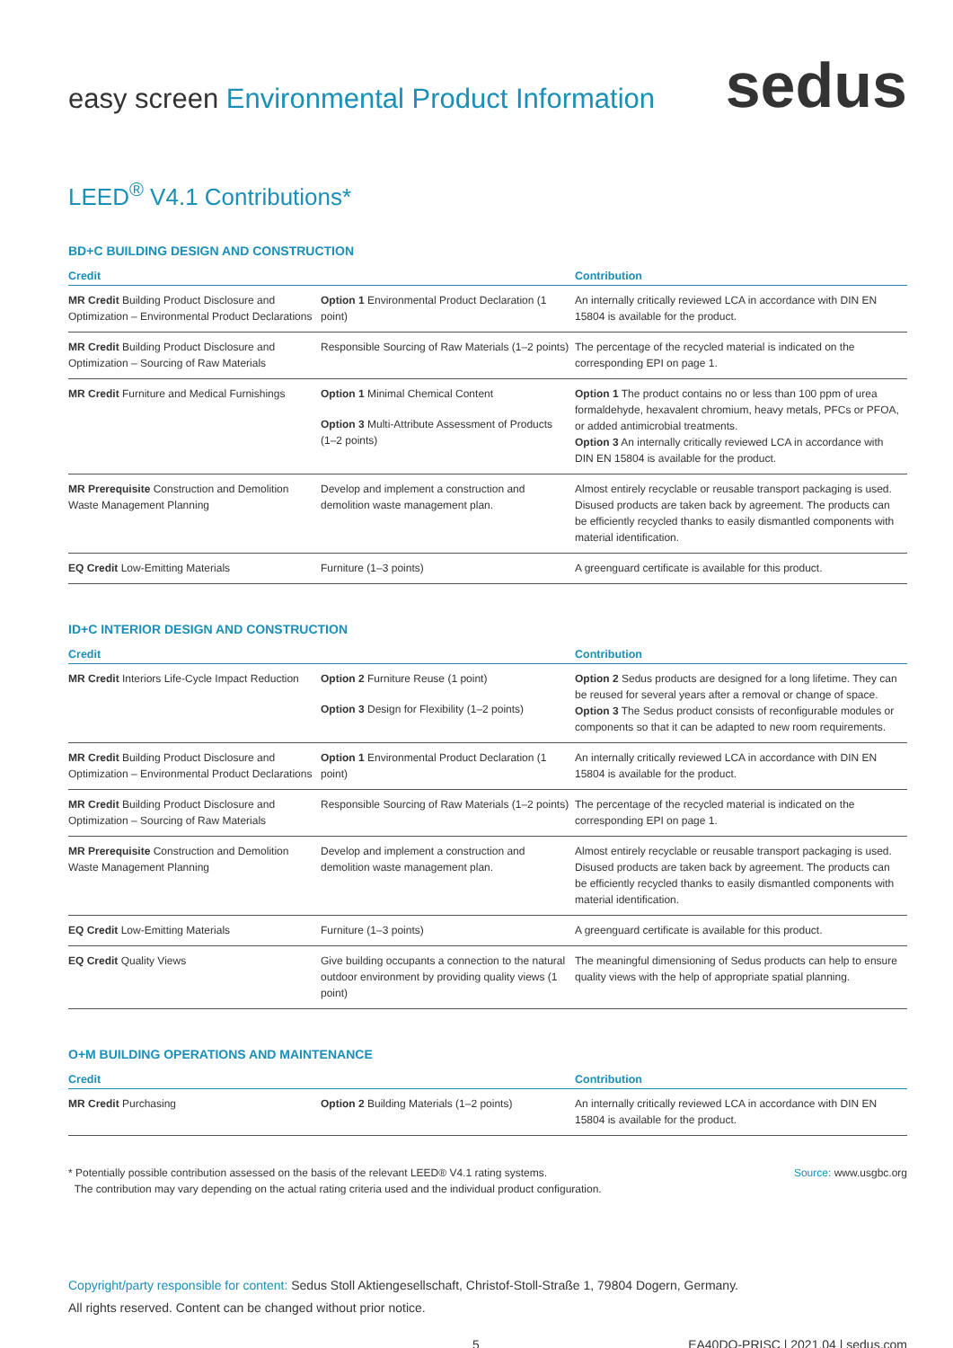easy screen Environmental Product Information
sedus
LEED<sup>®</sup> V4.1 Contributions*
BD+C BUILDING DESIGN AND CONSTRUCTION
| Credit | | Contribution |
| --- | --- | --- |
| MR Credit Building Product Disclosure and Optimization – Environmental Product Declarations | Option 1 Environmental Product Declaration (1 point) | An internally critically reviewed LCA in accordance with DIN EN 15804 is available for the product. |
| MR Credit Building Product Disclosure and Optimization – Sourcing of Raw Materials | Responsible Sourcing of Raw Materials (1–2 points) | The percentage of the recycled material is indicated on the corresponding EPI on page 1. |
| MR Credit Furniture and Medical Furnishings | Option 1 Minimal Chemical Content Option 3 Multi-Attribute Assessment of Products (1–2 points) | Option 1 The product contains no or less than 100 ppm of urea formaldehyde, hexavalent chromium, heavy metals, PFCs or PFOA, or added antimicrobial treatments. Option 3 An internally critically reviewed LCA in accordance with DIN EN 15804 is available for the product. |
| MR Prerequisite Construction and Demolition Waste Management Planning | Develop and implement a construction and demolition waste management plan. | Almost entirely recyclable or reusable transport packaging is used. Disused products are taken back by agreement. The products can be efficiently recycled thanks to easily dismantled components with material identification. |
| EQ Credit Low-Emitting Materials | Furniture (1–3 points) | A greenguard certificate is available for this product. |
ID+C INTERIOR DESIGN AND CONSTRUCTION
| Credit | | Contribution |
| --- | --- | --- |
| MR Credit Interiors Life-Cycle Impact Reduction | Option 2 Furniture Reuse (1 point) Option 3 Design for Flexibility (1–2 points) | Option 2 Sedus products are designed for a long lifetime. They can be reused for several years after a removal or change of space. Option 3 The Sedus product consists of reconfigurable modules or components so that it can be adapted to new room requirements. |
| MR Credit Building Product Disclosure and Optimization – Environmental Product Declarations | Option 1 Environmental Product Declaration (1 point) | An internally critically reviewed LCA in accordance with DIN EN 15804 is available for the product. |
| MR Credit Building Product Disclosure and Optimization – Sourcing of Raw Materials | Responsible Sourcing of Raw Materials (1–2 points) | The percentage of the recycled material is indicated on the corresponding EPI on page 1. |
| MR Prerequisite Construction and Demolition Waste Management Planning | Develop and implement a construction and demolition waste management plan. | Almost entirely recyclable or reusable transport packaging is used. Disused products are taken back by agreement. The products can be efficiently recycled thanks to easily dismantled components with material identification. |
| EQ Credit Low-Emitting Materials | Furniture (1–3 points) | A greenguard certificate is available for this product. |
| EQ Credit Quality Views | Give building occupants a connection to the natural outdoor environment by providing quality views (1 point) | The meaningful dimensioning of Sedus products can help to ensure quality views with the help of appropriate spatial planning. |
O+M BUILDING OPERATIONS AND MAINTENANCE
| Credit | | Contribution |
| --- | --- | --- |
| MR Credit Purchasing | Option 2 Building Materials (1–2 points) | An internally critically reviewed LCA in accordance with DIN EN 15804 is available for the product. |
* Potentially possible contribution assessed on the basis of the relevant LEED® V4.1 rating systems.
The contribution may vary depending on the actual rating criteria used and the individual product configuration.
Source: www.usgbc.org
Copyright/party responsible for content: Sedus Stoll Aktiengesellschaft, Christof-Stoll-Straße 1, 79804 Dogern, Germany.
All rights reserved. Content can be changed without prior notice.
5 EA40DO-PRISC | 2021.04 | sedus.com